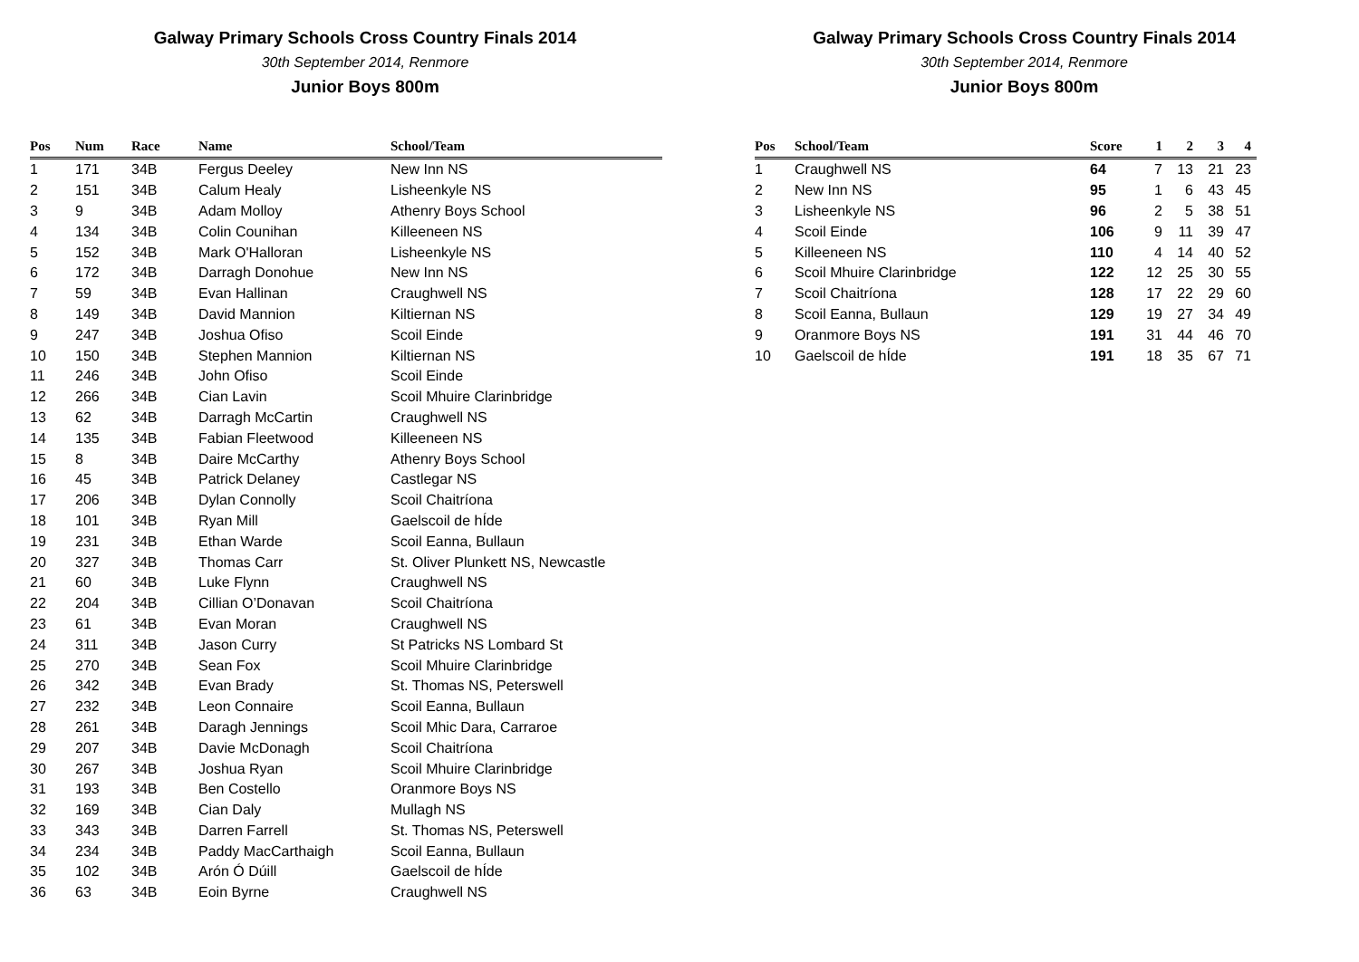Galway Primary Schools Cross Country Finals 2014
30th September 2014, Renmore
Junior Boys 800m
| Pos | Num | Race | Name | School/Team |
| --- | --- | --- | --- | --- |
| 1 | 171 | 34B | Fergus Deeley | New Inn NS |
| 2 | 151 | 34B | Calum Healy | Lisheenkyle NS |
| 3 | 9 | 34B | Adam Molloy | Athenry Boys School |
| 4 | 134 | 34B | Colin Counihan | Killeeneen NS |
| 5 | 152 | 34B | Mark O'Halloran | Lisheenkyle NS |
| 6 | 172 | 34B | Darragh Donohue | New Inn NS |
| 7 | 59 | 34B | Evan Hallinan | Craughwell NS |
| 8 | 149 | 34B | David Mannion | Kiltiernan NS |
| 9 | 247 | 34B | Joshua Ofiso | Scoil Einde |
| 10 | 150 | 34B | Stephen Mannion | Kiltiernan NS |
| 11 | 246 | 34B | John Ofiso | Scoil Einde |
| 12 | 266 | 34B | Cian Lavin | Scoil Mhuire Clarinbridge |
| 13 | 62 | 34B | Darragh McCartin | Craughwell NS |
| 14 | 135 | 34B | Fabian Fleetwood | Killeeneen NS |
| 15 | 8 | 34B | Daire McCarthy | Athenry Boys School |
| 16 | 45 | 34B | Patrick Delaney | Castlegar NS |
| 17 | 206 | 34B | Dylan Connolly | Scoil Chaitríona |
| 18 | 101 | 34B | Ryan Mill | Gaelscoil de hÍde |
| 19 | 231 | 34B | Ethan Warde | Scoil Eanna, Bullaun |
| 20 | 327 | 34B | Thomas Carr | St. Oliver Plunkett NS, Newcastle |
| 21 | 60 | 34B | Luke Flynn | Craughwell NS |
| 22 | 204 | 34B | Cillian O’Donavan | Scoil Chaitríona |
| 23 | 61 | 34B | Evan Moran | Craughwell NS |
| 24 | 311 | 34B | Jason Curry | St Patricks NS Lombard St |
| 25 | 270 | 34B | Sean Fox | Scoil Mhuire Clarinbridge |
| 26 | 342 | 34B | Evan Brady | St. Thomas NS, Peterswell |
| 27 | 232 | 34B | Leon Connaire | Scoil Eanna, Bullaun |
| 28 | 261 | 34B | Daragh Jennings | Scoil Mhic Dara, Carraroe |
| 29 | 207 | 34B | Davie McDonagh | Scoil Chaitríona |
| 30 | 267 | 34B | Joshua Ryan | Scoil Mhuire Clarinbridge |
| 31 | 193 | 34B | Ben Costello | Oranmore Boys NS |
| 32 | 169 | 34B | Cian Daly | Mullagh NS |
| 33 | 343 | 34B | Darren Farrell | St. Thomas NS, Peterswell |
| 34 | 234 | 34B | Paddy MacCarthaigh | Scoil Eanna, Bullaun |
| 35 | 102 | 34B | Arón Ó Dúill | Gaelscoil de hÍde |
| 36 | 63 | 34B | Eoin Byrne | Craughwell NS |
Galway Primary Schools Cross Country Finals 2014
30th September 2014, Renmore
Junior Boys 800m
| Pos | School/Team | Score | 1 | 2 | 3 | 4 |
| --- | --- | --- | --- | --- | --- | --- |
| 1 | Craughwell NS | 64 | 7 | 13 | 21 | 23 |
| 2 | New Inn NS | 95 | 1 | 6 | 43 | 45 |
| 3 | Lisheenkyle NS | 96 | 2 | 5 | 38 | 51 |
| 4 | Scoil Einde | 106 | 9 | 11 | 39 | 47 |
| 5 | Killeeneen NS | 110 | 4 | 14 | 40 | 52 |
| 6 | Scoil Mhuire Clarinbridge | 122 | 12 | 25 | 30 | 55 |
| 7 | Scoil Chaitríona | 128 | 17 | 22 | 29 | 60 |
| 8 | Scoil Eanna, Bullaun | 129 | 19 | 27 | 34 | 49 |
| 9 | Oranmore Boys NS | 191 | 31 | 44 | 46 | 70 |
| 10 | Gaelscoil de hÍde | 191 | 18 | 35 | 67 | 71 |